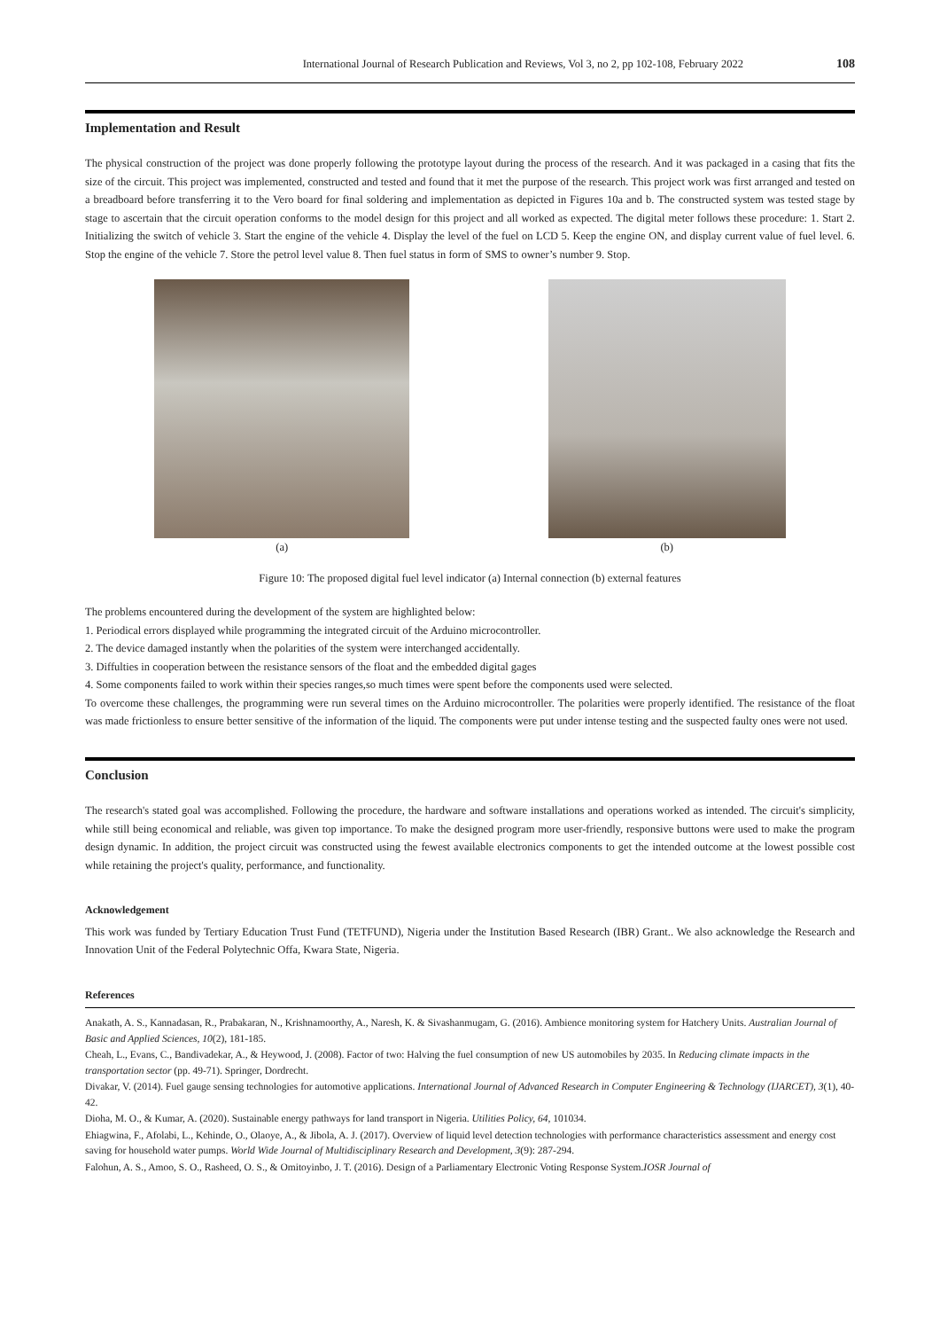International Journal of Research Publication and Reviews, Vol 3, no 2, pp 102-108, February 2022 108
Implementation and Result
The physical construction of the project was done properly following the prototype layout during the process of the research. And it was packaged in a casing that fits the size of the circuit. This project was implemented, constructed and tested and found that it met the purpose of the research. This project work was first arranged and tested on a breadboard before transferring it to the Vero board for final soldering and implementation as depicted in Figures 10a and b. The constructed system was tested stage by stage to ascertain that the circuit operation conforms to the model design for this project and all worked as expected. The digital meter follows these procedure: 1. Start 2. Initializing the switch of vehicle 3. Start the engine of the vehicle 4. Display the level of the fuel on LCD 5. Keep the engine ON, and display current value of fuel level. 6. Stop the engine of the vehicle 7. Store the petrol level value 8. Then fuel status in form of SMS to owner’s number 9. Stop.
(a) (b)
Figure 10: The proposed digital fuel level indicator (a) Internal connection (b) external features
The problems encountered during the development of the system are highlighted below:
1. Periodical errors displayed while programming the integrated circuit of the Arduino microcontroller.
2. The device damaged instantly when the polarities of the system were interchanged accidentally.
3. Diffulties in cooperation between the resistance sensors of the float and the embedded digital gages
4. Some components failed to work within their species ranges,so much times were spent before the components used were selected.
To overcome these challenges, the programming were run several times on the Arduino microcontroller. The polarities were properly identified. The resistance of the float was made frictionless to ensure better sensitive of the information of the liquid. The components were put under intense testing and the suspected faulty ones were not used.
Conclusion
The research's stated goal was accomplished. Following the procedure, the hardware and software installations and operations worked as intended. The circuit's simplicity, while still being economical and reliable, was given top importance. To make the designed program more user-friendly, responsive buttons were used to make the program design dynamic. In addition, the project circuit was constructed using the fewest available electronics components to get the intended outcome at the lowest possible cost while retaining the project's quality, performance, and functionality.
Acknowledgement
This work was funded by Tertiary Education Trust Fund (TETFUND), Nigeria under the Institution Based Research (IBR) Grant.. We also acknowledge the Research and Innovation Unit of the Federal Polytechnic Offa, Kwara State, Nigeria.
References
Anakath, A. S., Kannadasan, R., Prabakaran, N., Krishnamoorthy, A., Naresh, K. & Sivashanmugam, G. (2016). Ambience monitoring system for Hatchery Units. Australian Journal of Basic and Applied Sciences, 10(2), 181-185.
Cheah, L., Evans, C., Bandivadekar, A., & Heywood, J. (2008). Factor of two: Halving the fuel consumption of new US automobiles by 2035. In Reducing climate impacts in the transportation sector (pp. 49-71). Springer, Dordrecht.
Divakar, V. (2014). Fuel gauge sensing technologies for automotive applications. International Journal of Advanced Research in Computer Engineering & Technology (IJARCET), 3(1), 40-42.
Dioha, M. O., & Kumar, A. (2020). Sustainable energy pathways for land transport in Nigeria. Utilities Policy, 64, 101034.
Ehiagwina, F., Afolabi, L., Kehinde, O., Olaoye, A., & Jibola, A. J. (2017). Overview of liquid level detection technologies with performance characteristics assessment and energy cost saving for household water pumps. World Wide Journal of Multidisciplinary Research and Development, 3(9): 287-294.
Falohun, A. S., Amoo, S. O., Rasheed, O. S., & Omitoyinbo, J. T. (2016). Design of a Parliamentary Electronic Voting Response System.IOSR Journal of